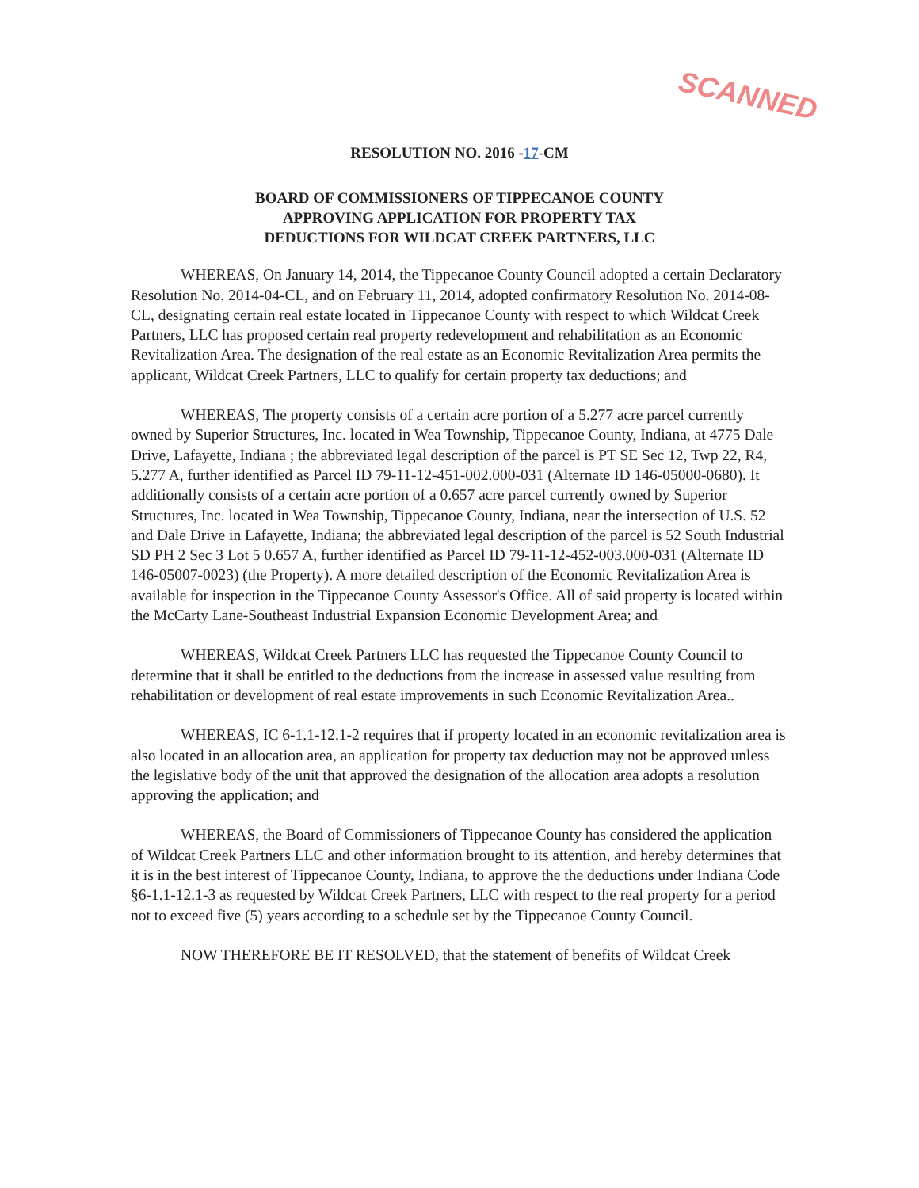SCANNED
RESOLUTION NO. 2016 -17-CM
BOARD OF COMMISSIONERS OF TIPPECANOE COUNTY
APPROVING APPLICATION FOR PROPERTY TAX
DEDUCTIONS FOR WILDCAT CREEK PARTNERS, LLC
WHEREAS, On January 14, 2014, the Tippecanoe County Council adopted a certain Declaratory Resolution No. 2014-04-CL, and on February 11, 2014, adopted confirmatory Resolution No. 2014-08-CL, designating certain real estate located in Tippecanoe County with respect to which Wildcat Creek Partners, LLC has proposed certain real property redevelopment and rehabilitation as an Economic Revitalization Area. The designation of the real estate as an Economic Revitalization Area permits the applicant, Wildcat Creek Partners, LLC to qualify for certain property tax deductions; and
WHEREAS, The property consists of a certain acre portion of a 5.277 acre parcel currently owned by Superior Structures, Inc. located in Wea Township, Tippecanoe County, Indiana, at 4775 Dale Drive, Lafayette, Indiana ; the abbreviated legal description of the parcel is PT SE Sec 12, Twp 22, R4, 5.277 A, further identified as Parcel ID 79-11-12-451-002.000-031 (Alternate ID 146-05000-0680). It additionally consists of a certain acre portion of a 0.657 acre parcel currently owned by Superior Structures, Inc. located in Wea Township, Tippecanoe County, Indiana, near the intersection of U.S. 52 and Dale Drive in Lafayette, Indiana; the abbreviated legal description of the parcel is 52 South Industrial SD PH 2 Sec 3 Lot 5 0.657 A, further identified as Parcel ID 79-11-12-452-003.000-031 (Alternate ID 146-05007-0023) (the Property). A more detailed description of the Economic Revitalization Area is available for inspection in the Tippecanoe County Assessor's Office. All of said property is located within the McCarty Lane-Southeast Industrial Expansion Economic Development Area; and
WHEREAS, Wildcat Creek Partners LLC has requested the Tippecanoe County Council to determine that it shall be entitled to the deductions from the increase in assessed value resulting from rehabilitation or development of real estate improvements in such Economic Revitalization Area..
WHEREAS, IC 6-1.1-12.1-2 requires that if property located in an economic revitalization area is also located in an allocation area, an application for property tax deduction may not be approved unless the legislative body of the unit that approved the designation of the allocation area adopts a resolution approving the application; and
WHEREAS, the Board of Commissioners of Tippecanoe County has considered the application of Wildcat Creek Partners LLC and other information brought to its attention, and hereby determines that it is in the best interest of Tippecanoe County, Indiana, to approve the the deductions under Indiana Code §6-1.1-12.1-3 as requested by Wildcat Creek Partners, LLC with respect to the real property for a period not to exceed five (5) years according to a schedule set by the Tippecanoe County Council.
NOW THEREFORE BE IT RESOLVED, that the statement of benefits of Wildcat Creek